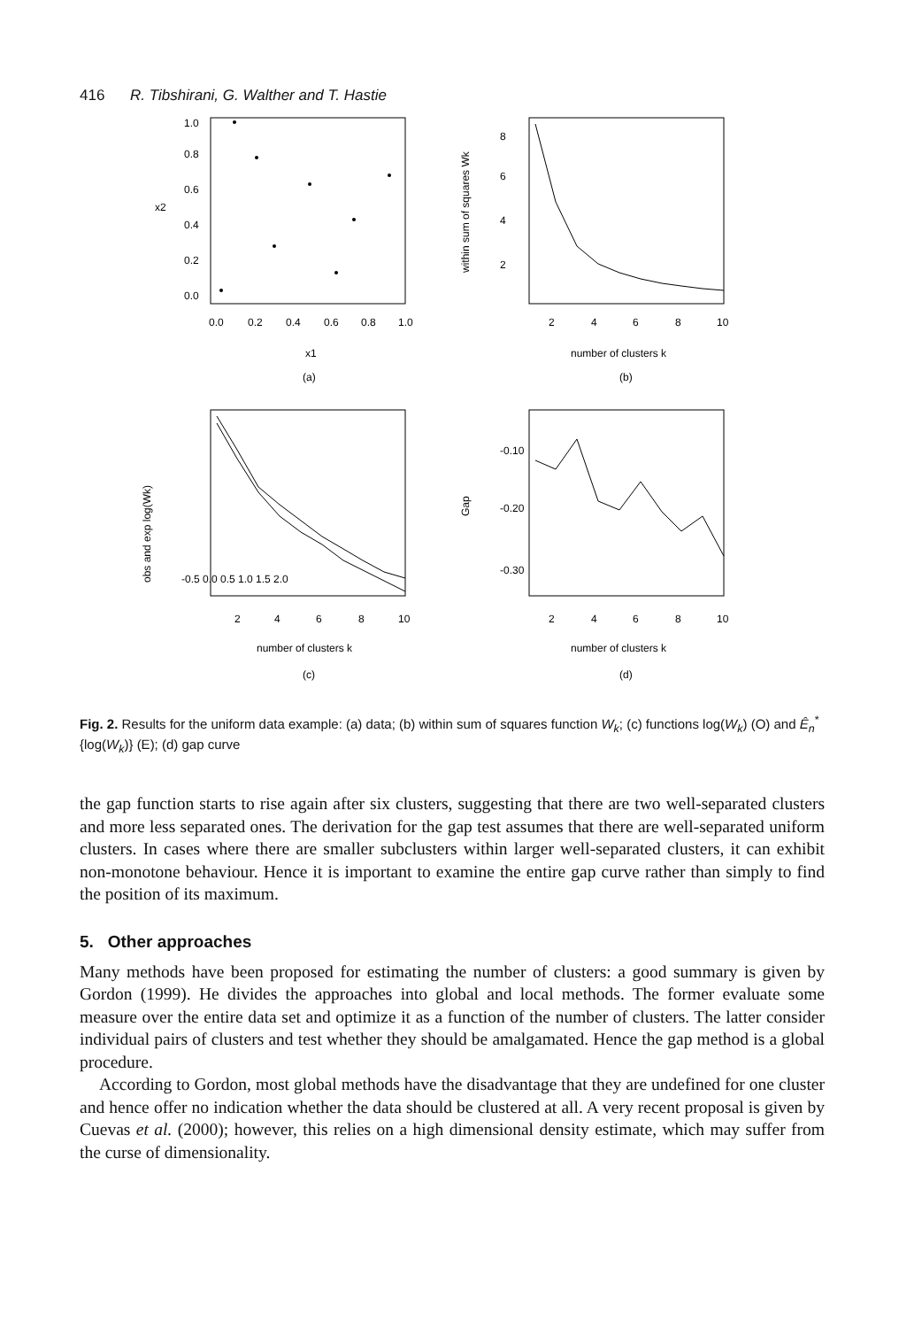416 R. Tibshirani, G. Walther and T. Hastie
0.0
0.2
0.4
0.6
0.8
1.0
0.0
0.2
0.4
0.6
0.8
1.0
x2
x1
(a)
2
4
6
8
10
2
4
6
8
within sum of squares Wk
number of clusters k
(b)
2
4
6
8
10
-0.5 0.0 0.5 1.0 1.5 2.0
obs and exp log(Wk)
number of clusters k
(c)
2
4
6
8
10
-0.30
-0.20
-0.10
Gap
number of clusters k
(d)
Fig. 2. Results for the uniform data example: (a) data; (b) within sum of squares function W<sub>k</sub>; (c) functions log(W<sub>k</sub>) (O) and Ê<sub>n</sub><sup>*</sup>{log(W<sub>k</sub>)} (E); (d) gap curve
the gap function starts to rise again after six clusters, suggesting that there are two well-separated clusters and more less separated ones. The derivation for the gap test assumes that there are well-separated uniform clusters. In cases where there are smaller subclusters within larger well-separated clusters, it can exhibit non-monotone behaviour. Hence it is important to examine the entire gap curve rather than simply to find the position of its maximum.
5. Other approaches
Many methods have been proposed for estimating the number of clusters: a good summary is given by Gordon (1999). He divides the approaches into global and local methods. The former evaluate some measure over the entire data set and optimize it as a function of the number of clusters. The latter consider individual pairs of clusters and test whether they should be amalgamated. Hence the gap method is a global procedure.
According to Gordon, most global methods have the disadvantage that they are undefined for one cluster and hence offer no indication whether the data should be clustered at all. A very recent proposal is given by Cuevas et al. (2000); however, this relies on a high dimensional density estimate, which may suffer from the curse of dimensionality.